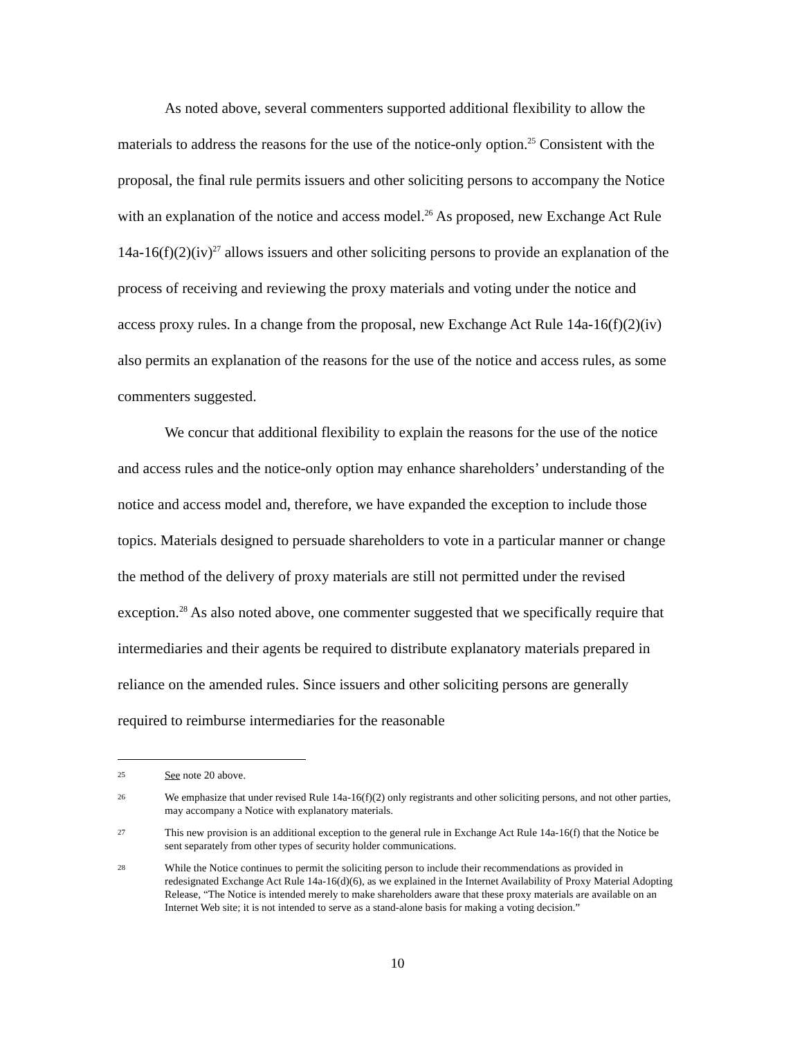As noted above, several commenters supported additional flexibility to allow the materials to address the reasons for the use of the notice-only option.<sup>25</sup> Consistent with the proposal, the final rule permits issuers and other soliciting persons to accompany the Notice with an explanation of the notice and access model.<sup>26</sup> As proposed, new Exchange Act Rule 14a-16(f)(2)(iv)<sup>27</sup> allows issuers and other soliciting persons to provide an explanation of the process of receiving and reviewing the proxy materials and voting under the notice and access proxy rules. In a change from the proposal, new Exchange Act Rule 14a-16(f)(2)(iv) also permits an explanation of the reasons for the use of the notice and access rules, as some commenters suggested.
We concur that additional flexibility to explain the reasons for the use of the notice and access rules and the notice-only option may enhance shareholders’ understanding of the notice and access model and, therefore, we have expanded the exception to include those topics. Materials designed to persuade shareholders to vote in a particular manner or change the method of the delivery of proxy materials are still not permitted under the revised exception.<sup>28</sup> As also noted above, one commenter suggested that we specifically require that intermediaries and their agents be required to distribute explanatory materials prepared in reliance on the amended rules. Since issuers and other soliciting persons are generally required to reimburse intermediaries for the reasonable
25 See note 20 above.
26 We emphasize that under revised Rule 14a-16(f)(2) only registrants and other soliciting persons, and not other parties, may accompany a Notice with explanatory materials.
27 This new provision is an additional exception to the general rule in Exchange Act Rule 14a-16(f) that the Notice be sent separately from other types of security holder communications.
28 While the Notice continues to permit the soliciting person to include their recommendations as provided in redesignated Exchange Act Rule 14a-16(d)(6), as we explained in the Internet Availability of Proxy Material Adopting Release, “The Notice is intended merely to make shareholders aware that these proxy materials are available on an Internet Web site; it is not intended to serve as a stand-alone basis for making a voting decision.”
10